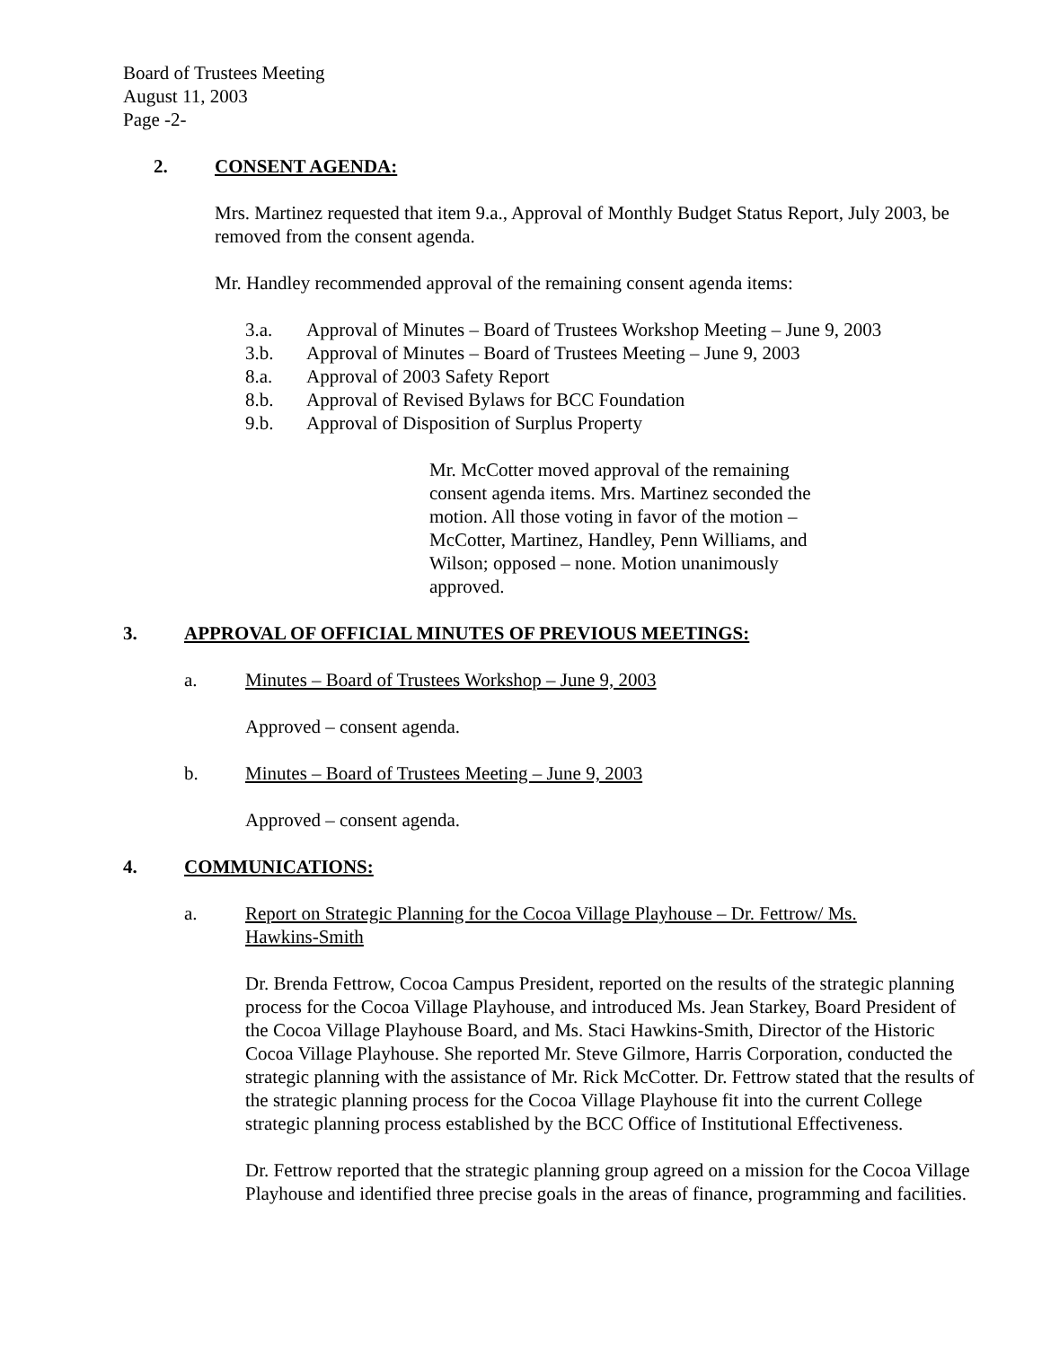Board of Trustees Meeting
August 11, 2003
Page -2-
2. CONSENT AGENDA:
Mrs. Martinez requested that item 9.a., Approval of Monthly Budget Status Report, July 2003, be removed from the consent agenda.
Mr. Handley recommended approval of the remaining consent agenda items:
3.a. Approval of Minutes – Board of Trustees Workshop Meeting – June 9, 2003
3.b. Approval of Minutes – Board of Trustees Meeting – June 9, 2003
8.a. Approval of 2003 Safety Report
8.b. Approval of Revised Bylaws for BCC Foundation
9.b. Approval of Disposition of Surplus Property
Mr. McCotter moved approval of the remaining consent agenda items. Mrs. Martinez seconded the motion. All those voting in favor of the motion – McCotter, Martinez, Handley, Penn Williams, and Wilson; opposed – none. Motion unanimously approved.
3. APPROVAL OF OFFICIAL MINUTES OF PREVIOUS MEETINGS:
a. Minutes – Board of Trustees Workshop – June 9, 2003
Approved – consent agenda.
b. Minutes – Board of Trustees Meeting – June 9, 2003
Approved – consent agenda.
4. COMMUNICATIONS:
a. Report on Strategic Planning for the Cocoa Village Playhouse – Dr. Fettrow/ Ms. Hawkins-Smith
Dr. Brenda Fettrow, Cocoa Campus President, reported on the results of the strategic planning process for the Cocoa Village Playhouse, and introduced Ms. Jean Starkey, Board President of the Cocoa Village Playhouse Board, and Ms. Staci Hawkins-Smith, Director of the Historic Cocoa Village Playhouse. She reported Mr. Steve Gilmore, Harris Corporation, conducted the strategic planning with the assistance of Mr. Rick McCotter. Dr. Fettrow stated that the results of the strategic planning process for the Cocoa Village Playhouse fit into the current College strategic planning process established by the BCC Office of Institutional Effectiveness.
Dr. Fettrow reported that the strategic planning group agreed on a mission for the Cocoa Village Playhouse and identified three precise goals in the areas of finance, programming and facilities.